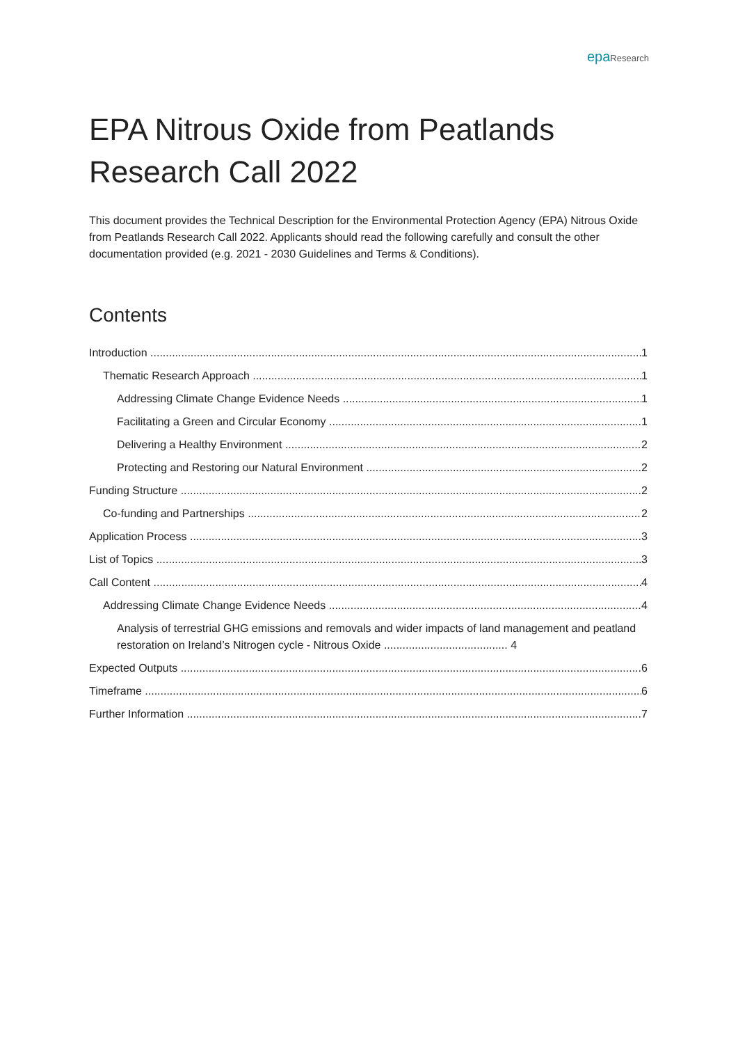epaResearch
EPA Nitrous Oxide from Peatlands Research Call 2022
This document provides the Technical Description for the Environmental Protection Agency (EPA) Nitrous Oxide from Peatlands Research Call 2022. Applicants should read the following carefully and consult the other documentation provided (e.g. 2021 - 2030 Guidelines and Terms & Conditions).
Contents
Introduction 1
Thematic Research Approach 1
Addressing Climate Change Evidence Needs 1
Facilitating a Green and Circular Economy 1
Delivering a Healthy Environment 2
Protecting and Restoring our Natural Environment 2
Funding Structure 2
Co-funding and Partnerships 2
Application Process 3
List of Topics 3
Call Content 4
Addressing Climate Change Evidence Needs 4
Analysis of terrestrial GHG emissions and removals and wider impacts of land management and peatland restoration on Ireland’s Nitrogen cycle - Nitrous Oxide ........................................ 4
Expected Outputs 6
Timeframe 6
Further Information 7